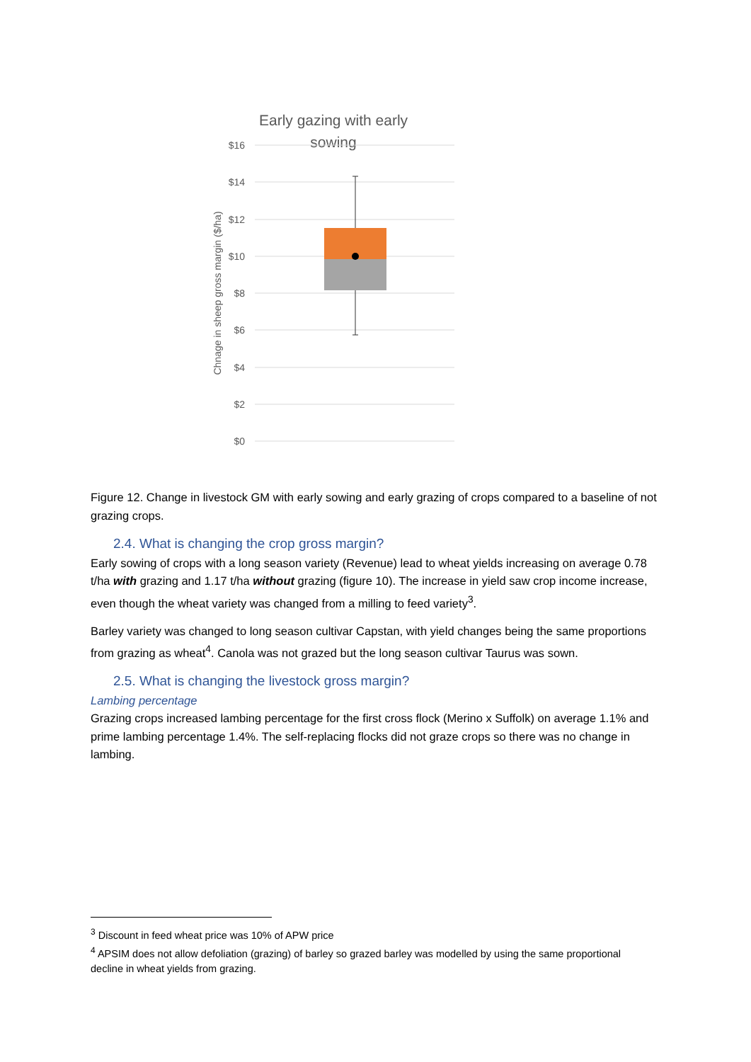Early gazing with early
sowing
$16
$14
$12
$10
$8
$6
$4
$2
$0
Chnage in sheep gross margin ($/ha)
Figure 12. Change in livestock GM with early sowing and early grazing of crops compared to a baseline of not grazing crops.
2.4. What is changing the crop gross margin?
Early sowing of crops with a long season variety (Revenue) lead to wheat yields increasing on average 0.78 t/ha with grazing and 1.17 t/ha without grazing (figure 10). The increase in yield saw crop income increase, even though the wheat variety was changed from a milling to feed variety<sup>3</sup>.
Barley variety was changed to long season cultivar Capstan, with yield changes being the same proportions from grazing as wheat<sup>4</sup>. Canola was not grazed but the long season cultivar Taurus was sown.
2.5. What is changing the livestock gross margin?
Lambing percentage
Grazing crops increased lambing percentage for the first cross flock (Merino x Suffolk) on average 1.1% and prime lambing percentage 1.4%. The self-replacing flocks did not graze crops so there was no change in lambing.
<sup>3</sup> Discount in feed wheat price was 10% of APW price
<sup>4</sup> APSIM does not allow defoliation (grazing) of barley so grazed barley was modelled by using the same proportional decline in wheat yields from grazing.